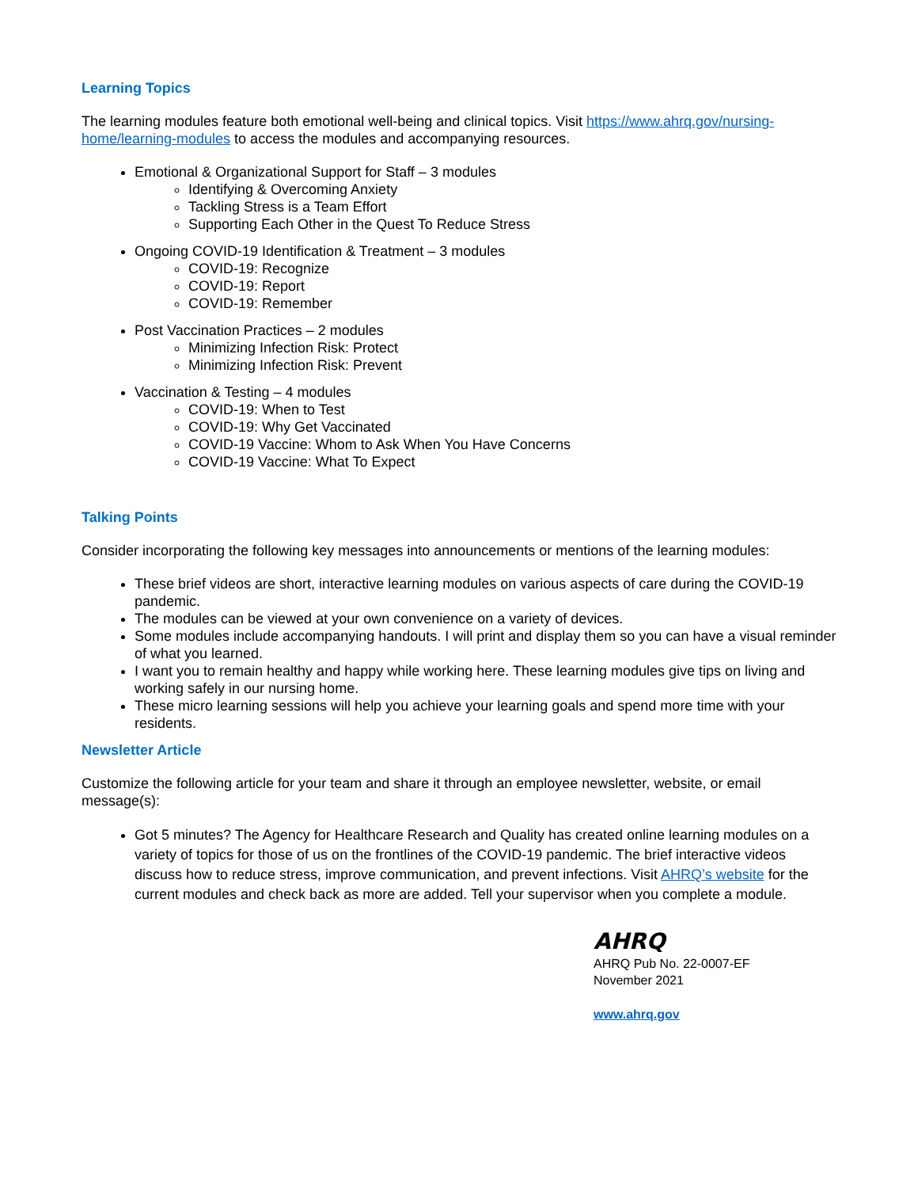Learning Topics
The learning modules feature both emotional well-being and clinical topics. Visit https://www.ahrq.gov/nursing-home/learning-modules to access the modules and accompanying resources.
Emotional & Organizational Support for Staff – 3 modules
Identifying & Overcoming Anxiety
Tackling Stress is a Team Effort
Supporting Each Other in the Quest To Reduce Stress
Ongoing COVID-19 Identification & Treatment – 3 modules
COVID-19: Recognize
COVID-19: Report
COVID-19: Remember
Post Vaccination Practices – 2 modules
Minimizing Infection Risk: Protect
Minimizing Infection Risk: Prevent
Vaccination & Testing – 4 modules
COVID-19: When to Test
COVID-19: Why Get Vaccinated
COVID-19 Vaccine: Whom to Ask When You Have Concerns
COVID-19 Vaccine: What To Expect
Talking Points
Consider incorporating the following key messages into announcements or mentions of the learning modules:
These brief videos are short, interactive learning modules on various aspects of care during the COVID-19 pandemic.
The modules can be viewed at your own convenience on a variety of devices.
Some modules include accompanying handouts. I will print and display them so you can have a visual reminder of what you learned.
I want you to remain healthy and happy while working here. These learning modules give tips on living and working safely in our nursing home.
These micro learning sessions will help you achieve your learning goals and spend more time with your residents.
Newsletter Article
Customize the following article for your team and share it through an employee newsletter, website, or email message(s):
Got 5 minutes? The Agency for Healthcare Research and Quality has created online learning modules on a variety of topics for those of us on the frontlines of the COVID-19 pandemic. The brief interactive videos discuss how to reduce stress, improve communication, and prevent infections. Visit AHRQ’s website for the current modules and check back as more are added. Tell your supervisor when you complete a module.
AHRQ
AHRQ Pub No. 22-0007-EF
November 2021
www.ahrq.gov